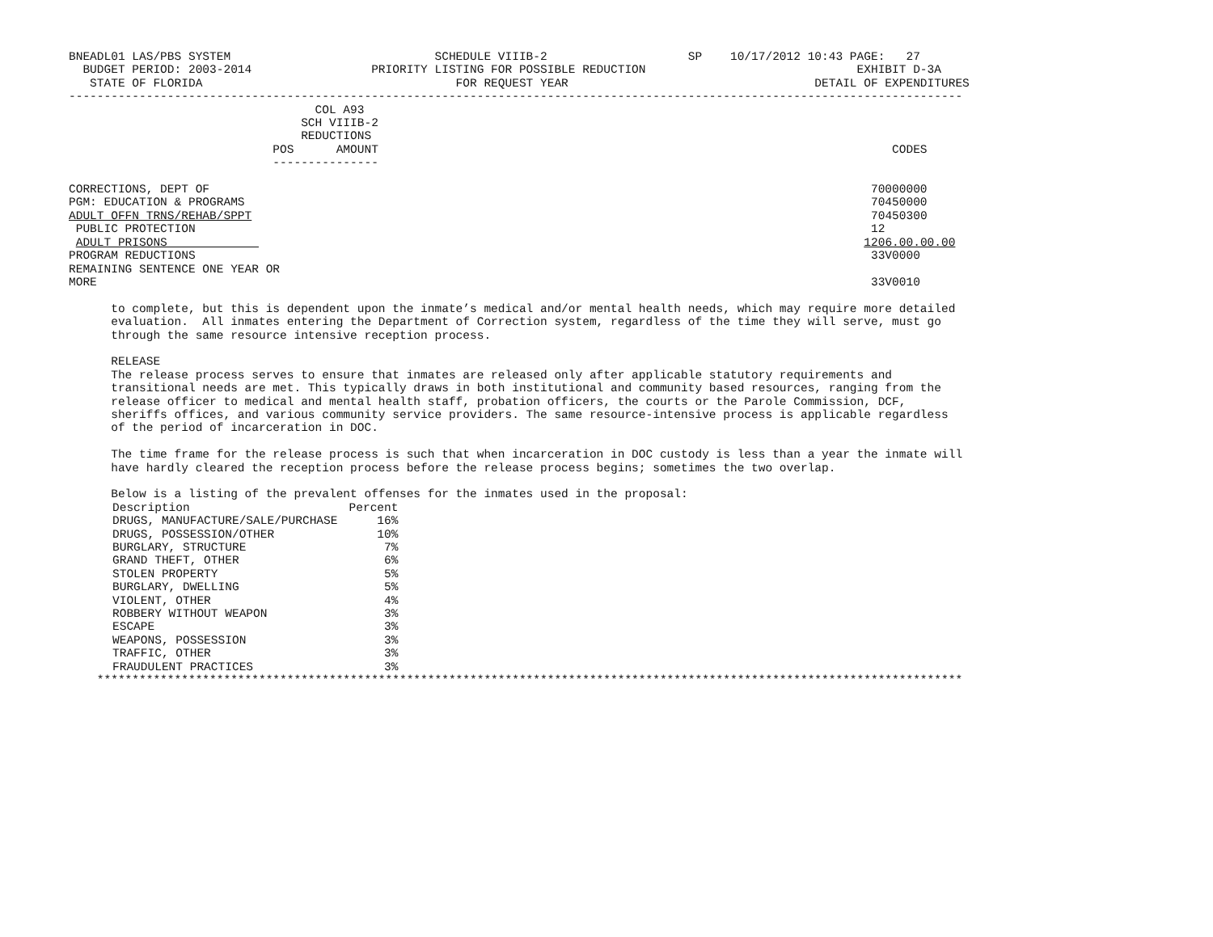BNEADL01 LAS/PBS SYSTEM                             SCHEDULE VIIIB-2                    SP    10/17/2012 10:43 PAGE:   27
  BUDGET PERIOD: 2003-2014                 PRIORITY LISTING FOR POSSIBLE REDUCTION                              EXHIBIT D-3A
   STATE OF FLORIDA                                    FOR REQUEST YEAR                                   DETAIL OF EXPENDITURES
-------------------------------------------------------------------------------------------------------------------------------
                                   COL A93
                                 SCH VIIIB-2
                                 REDUCTIONS
                             POS      AMOUNT                                                                         CODES
                             ---------------

CORRECTIONS, DEPT OF                                                                                              70000000
PGM: EDUCATION & PROGRAMS                                                                                         70450000
ADULT OFFN TRNS/REHAB/SPPT                                                                                        70450300
 PUBLIC PROTECTION                                                                                                12
 ADULT PRISONS                                                                                                   1206.00.00.00
PROGRAM REDUCTIONS                                                                                                33V0000
REMAINING SENTENCE ONE YEAR OR
MORE                                                                                                              33V0010

      to complete, but this is dependent upon the inmate’s medical and/or mental health needs, which may require more detailed
      evaluation.  All inmates entering the Department of Correction system, regardless of the time they will serve, must go
      through the same resource intensive reception process.

      RELEASE
      The release process serves to ensure that inmates are released only after applicable statutory requirements and
      transitional needs are met. This typically draws in both institutional and community based resources, ranging from the
      release officer to medical and mental health staff, probation officers, the courts or the Parole Commission, DCF,
      sheriffs offices, and various community service providers. The same resource-intensive process is applicable regardless
      of the period of incarceration in DOC.

      The time frame for the release process is such that when incarceration in DOC custody is less than a year the inmate will
      have hardly cleared the reception process before the release process begins; sometimes the two overlap.

      Below is a listing of the prevalent offenses for the inmates used in the proposal:
| Description | Percent |
| DRUGS, MANUFACTURE/SALE/PURCHASE | 16% |
| DRUGS, POSSESSION/OTHER | 10% |
| BURGLARY, STRUCTURE | 7% |
| GRAND THEFT, OTHER | 6% |
| STOLEN PROPERTY | 5% |
| BURGLARY, DWELLING | 5% |
| VIOLENT, OTHER | 4% |
| ROBBERY WITHOUT WEAPON | 3% |
| ESCAPE | 3% |
| WEAPONS, POSSESSION | 3% |
| TRAFFIC, OTHER | 3% |
| FRAUDULENT PRACTICES | 3% |
    ***************************************************************************************************************************